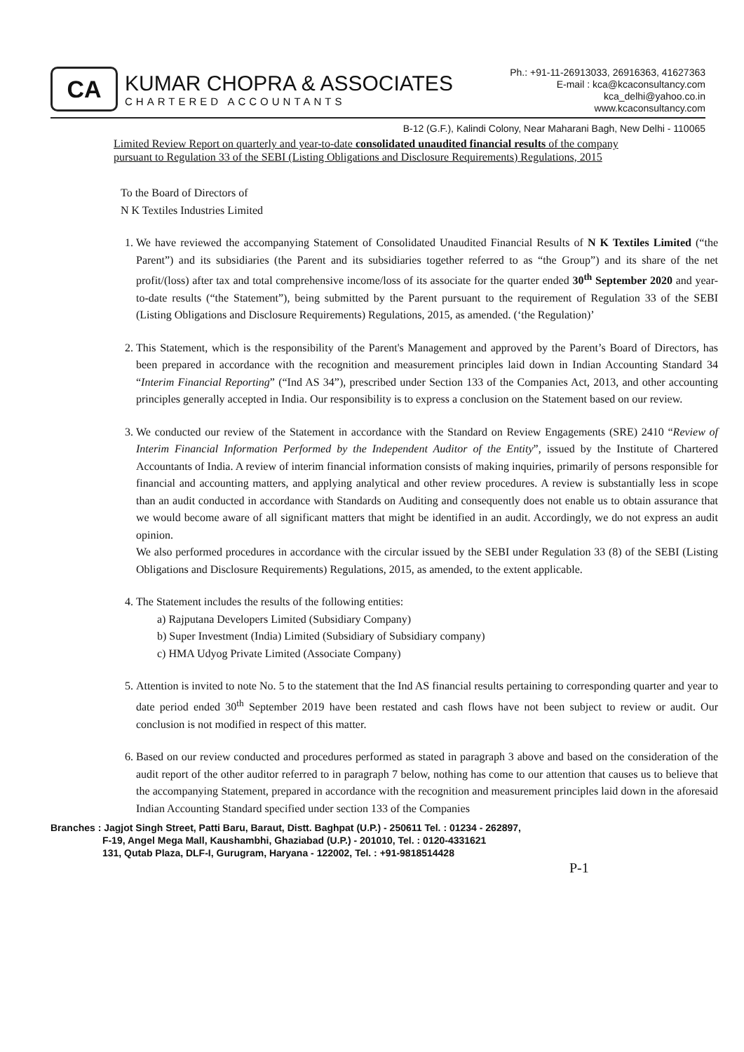CA
KUMAR CHOPRA & ASSOCIATES
CHARTERED ACCOUNTANTS
Ph.: +91-11-26913033, 26916363, 41627363
E-mail : kca@kcaconsultancy.com
kca_delhi@yahoo.co.in
www.kcaconsultancy.com
B-12 (G.F.), Kalindi Colony, Near Maharani Bagh, New Delhi - 110065
Limited Review Report on quarterly and year-to-date consolidated unaudited financial results of the company pursuant to Regulation 33 of the SEBI (Listing Obligations and Disclosure Requirements) Regulations, 2015
To the Board of Directors of
N K Textiles Industries Limited
1. We have reviewed the accompanying Statement of Consolidated Unaudited Financial Results of N K Textiles Limited (“the Parent”) and its subsidiaries (the Parent and its subsidiaries together referred to as “the Group”) and its share of the net profit/(loss) after tax and total comprehensive income/loss of its associate for the quarter ended 30<sup>th</sup> September 2020 and year-to-date results (“the Statement”), being submitted by the Parent pursuant to the requirement of Regulation 33 of the SEBI (Listing Obligations and Disclosure Requirements) Regulations, 2015, as amended. (‘the Regulation)’
2. This Statement, which is the responsibility of the Parent's Management and approved by the Parent’s Board of Directors, has been prepared in accordance with the recognition and measurement principles laid down in Indian Accounting Standard 34 “Interim Financial Reporting” (“Ind AS 34”), prescribed under Section 133 of the Companies Act, 2013, and other accounting principles generally accepted in India. Our responsibility is to express a conclusion on the Statement based on our review.
3. We conducted our review of the Statement in accordance with the Standard on Review Engagements (SRE) 2410 “Review of Interim Financial Information Performed by the Independent Auditor of the Entity”, issued by the Institute of Chartered Accountants of India. A review of interim financial information consists of making inquiries, primarily of persons responsible for financial and accounting matters, and applying analytical and other review procedures. A review is substantially less in scope than an audit conducted in accordance with Standards on Auditing and consequently does not enable us to obtain assurance that we would become aware of all significant matters that might be identified in an audit. Accordingly, we do not express an audit opinion.
We also performed procedures in accordance with the circular issued by the SEBI under Regulation 33 (8) of the SEBI (Listing Obligations and Disclosure Requirements) Regulations, 2015, as amended, to the extent applicable.
4. The Statement includes the results of the following entities:
a) Rajputana Developers Limited (Subsidiary Company)
b) Super Investment (India) Limited (Subsidiary of Subsidiary company)
c) HMA Udyog Private Limited (Associate Company)
5. Attention is invited to note No. 5 to the statement that the Ind AS financial results pertaining to corresponding quarter and year to date period ended 30<sup>th</sup> September 2019 have been restated and cash flows have not been subject to review or audit. Our conclusion is not modified in respect of this matter.
6. Based on our review conducted and procedures performed as stated in paragraph 3 above and based on the consideration of the audit report of the other auditor referred to in paragraph 7 below, nothing has come to our attention that causes us to believe that the accompanying Statement, prepared in accordance with the recognition and measurement principles laid down in the aforesaid Indian Accounting Standard specified under section 133 of the Companies
Branches : Jagjot Singh Street, Patti Baru, Baraut, Distt. Baghpat (U.P.) - 250611 Tel. : 01234 - 262897,
F-19, Angel Mega Mall, Kaushambhi, Ghaziabad (U.P.) - 201010, Tel. : 0120-4331621
131, Qutab Plaza, DLF-I, Gurugram, Haryana - 122002, Tel. : +91-9818514428
P-1